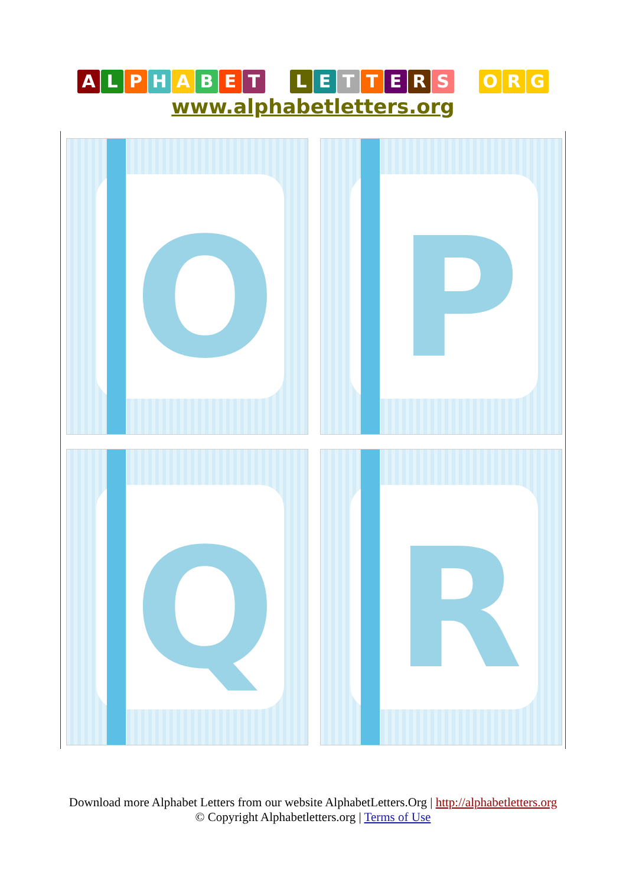ALPHABET LETTERS O R G
www.alphabetletters.org
O
P
Q
R
Download more Alphabet Letters from our website AlphabetLetters.Org | http://alphabetletters.org
© Copyright Alphabetletters.org | Terms of Use